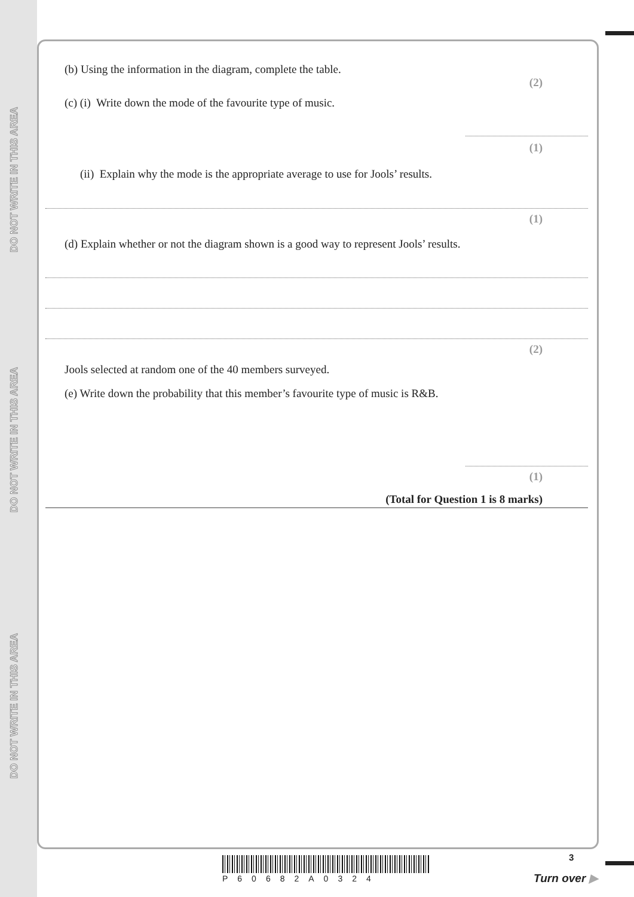DO NOT WRITE IN THIS AREA
DO NOT WRITE IN THIS AREA
DO NOT WRITE IN THIS AREA
(b) Using the information in the diagram, complete the table.
(2)
(c) (i) Write down the mode of the favourite type of music.
(1)
(ii) Explain why the mode is the appropriate average to use for Jools’ results.
(1)
(d) Explain whether or not the diagram shown is a good way to represent Jools’ results.
(2)
Jools selected at random one of the 40 members surveyed.
(e) Write down the probability that this member’s favourite type of music is R&B.
(1)
(Total for Question 1 is 8 marks)
P60682A0324
3
Turn over ▶